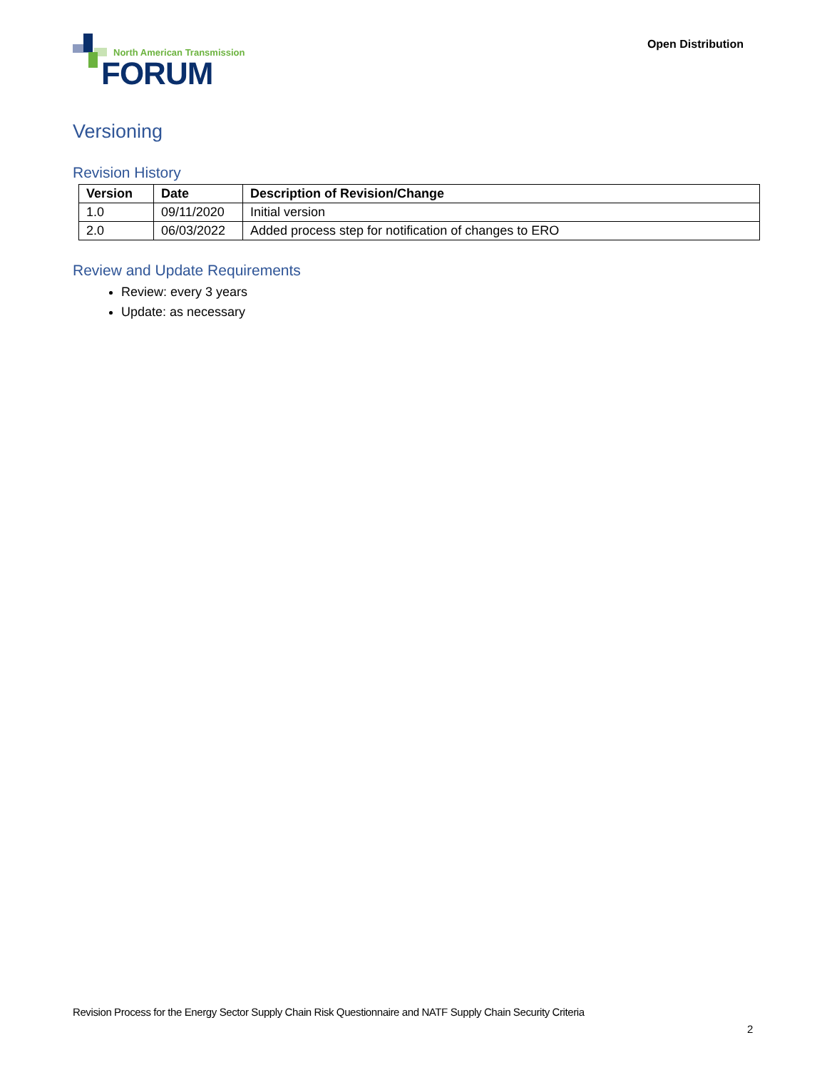North American Transmission
FORUM
Open Distribution
Versioning
Revision History
| Version | Date | Description of Revision/Change |
| --- | --- | --- |
| 1.0 | 09/11/2020 | Initial version |
| 2.0 | 06/03/2022 | Added process step for notification of changes to ERO |
Review and Update Requirements
Review: every 3 years
Update: as necessary
Revision Process for the Energy Sector Supply Chain Risk Questionnaire and NATF Supply Chain Security Criteria
2